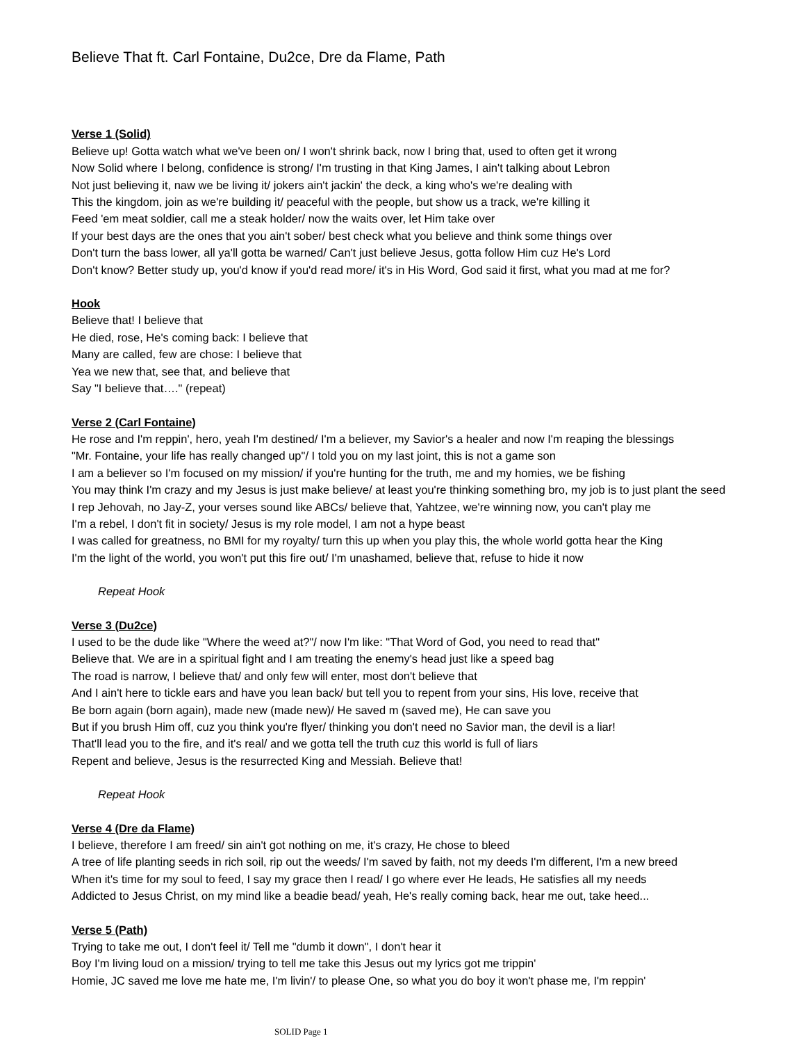Believe That ft. Carl Fontaine, Du2ce, Dre da Flame, Path
Verse 1 (Solid)
Believe up! Gotta watch what we've been on/ I won't shrink back, now I bring that, used to often get it wrong
Now Solid where I belong, confidence is strong/ I'm trusting in that King James, I ain't talking about Lebron
Not just believing it, naw we be living it/ jokers ain't jackin' the deck, a king who's we're dealing with
This the kingdom, join as we're building it/ peaceful with the people, but show us a track, we're killing it
Feed 'em meat soldier, call me a steak holder/ now the waits over, let Him take over
If your best days are the ones that you ain't sober/ best check what you believe and think some things over
Don't turn the bass lower, all ya'll gotta be warned/ Can't just believe Jesus, gotta follow Him cuz He's Lord
Don't know? Better study up, you'd know if you'd read more/ it's in His Word, God said it first, what you mad at me for?
Hook
Believe that! I believe that
He died, rose, He's coming back: I believe that
Many are called, few are chose: I believe that
Yea we new that, see that, and believe that
Say "I believe that…." (repeat)
Verse 2 (Carl Fontaine)
He rose and I'm reppin', hero, yeah I'm destined/ I'm a believer, my Savior's a healer and now I'm reaping the blessings
"Mr. Fontaine, your life has really changed up"/ I told you on my last joint, this is not a game son
I am a believer so I'm focused on my mission/ if you're hunting for the truth, me and my homies, we be fishing
You may think I'm crazy and my Jesus is just make believe/ at least you're thinking something bro, my job is to just plant the seed
I rep Jehovah, no Jay-Z, your verses sound like ABCs/ believe that, Yahtzee, we're winning now, you can't play me
I'm a rebel, I don't fit in society/ Jesus is my role model, I am not a hype beast
I was called for greatness, no BMI for my royalty/ turn this up when you play this, the whole world gotta hear the King
I'm the light of the world, you won't put this fire out/ I'm unashamed, believe that, refuse to hide it now
Repeat Hook
Verse 3 (Du2ce)
I used to be the dude like "Where the weed at?"/ now I'm like: "That Word of God, you need to read that"
Believe that. We are in a spiritual fight and I am treating the enemy's head just like a speed bag
The road is narrow, I believe that/ and only few will enter, most don't believe that
And I ain't here to tickle ears and have you lean back/ but tell you to repent from your sins, His love, receive that
Be born again (born again), made new (made new)/ He saved m (saved me), He can save you
But if you brush Him off, cuz you think you're flyer/ thinking you don't need no Savior man, the devil is a liar!
That'll lead you to the fire, and it's real/ and we gotta tell the truth cuz this world is full of liars
Repent and believe, Jesus is the resurrected King and Messiah. Believe that!
Repeat Hook
Verse 4 (Dre da Flame)
I believe, therefore I am freed/ sin ain't got nothing on me, it's crazy, He chose to bleed
A tree of life planting seeds in rich soil, rip out the weeds/ I'm saved by faith, not my deeds I'm different, I'm a new breed
When it's time for my soul to feed, I say my grace then I read/ I go where ever He leads, He satisfies all my needs
Addicted to Jesus Christ, on my mind like a beadie bead/ yeah, He's really coming back, hear me out, take heed...
Verse 5 (Path)
Trying to take me out, I don't feel it/ Tell me "dumb it down", I don't hear it
Boy I'm living loud on a mission/ trying to tell me take this Jesus out my lyrics got me trippin'
Homie, JC saved me love me hate me, I'm livin'/ to please One, so what you do boy it won't phase me, I'm reppin'
SOLID Page 1